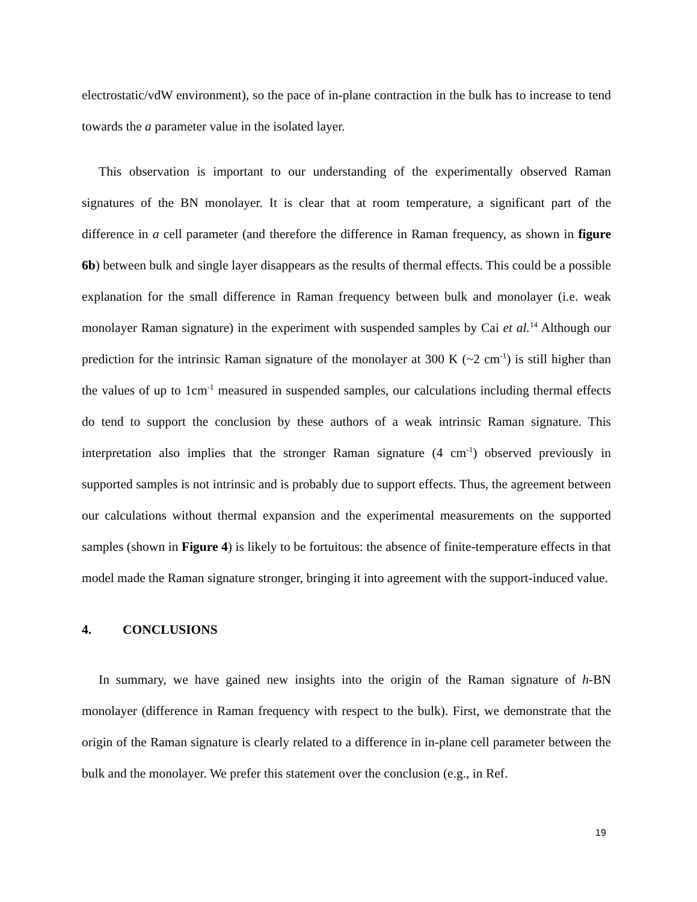electrostatic/vdW environment), so the pace of in-plane contraction in the bulk has to increase to tend towards the a parameter value in the isolated layer.
This observation is important to our understanding of the experimentally observed Raman signatures of the BN monolayer. It is clear that at room temperature, a significant part of the difference in a cell parameter (and therefore the difference in Raman frequency, as shown in figure 6b) between bulk and single layer disappears as the results of thermal effects. This could be a possible explanation for the small difference in Raman frequency between bulk and monolayer (i.e. weak monolayer Raman signature) in the experiment with suspended samples by Cai et al.<sup>14</sup> Although our prediction for the intrinsic Raman signature of the monolayer at 300 K (~2 cm<sup>-1</sup>) is still higher than the values of up to 1cm<sup>-1</sup> measured in suspended samples, our calculations including thermal effects do tend to support the conclusion by these authors of a weak intrinsic Raman signature. This interpretation also implies that the stronger Raman signature (4 cm<sup>-1</sup>) observed previously in supported samples is not intrinsic and is probably due to support effects. Thus, the agreement between our calculations without thermal expansion and the experimental measurements on the supported samples (shown in Figure 4) is likely to be fortuitous: the absence of finite-temperature effects in that model made the Raman signature stronger, bringing it into agreement with the support-induced value.
4. CONCLUSIONS
In summary, we have gained new insights into the origin of the Raman signature of h-BN monolayer (difference in Raman frequency with respect to the bulk). First, we demonstrate that the origin of the Raman signature is clearly related to a difference in in-plane cell parameter between the bulk and the monolayer. We prefer this statement over the conclusion (e.g., in Ref.
19